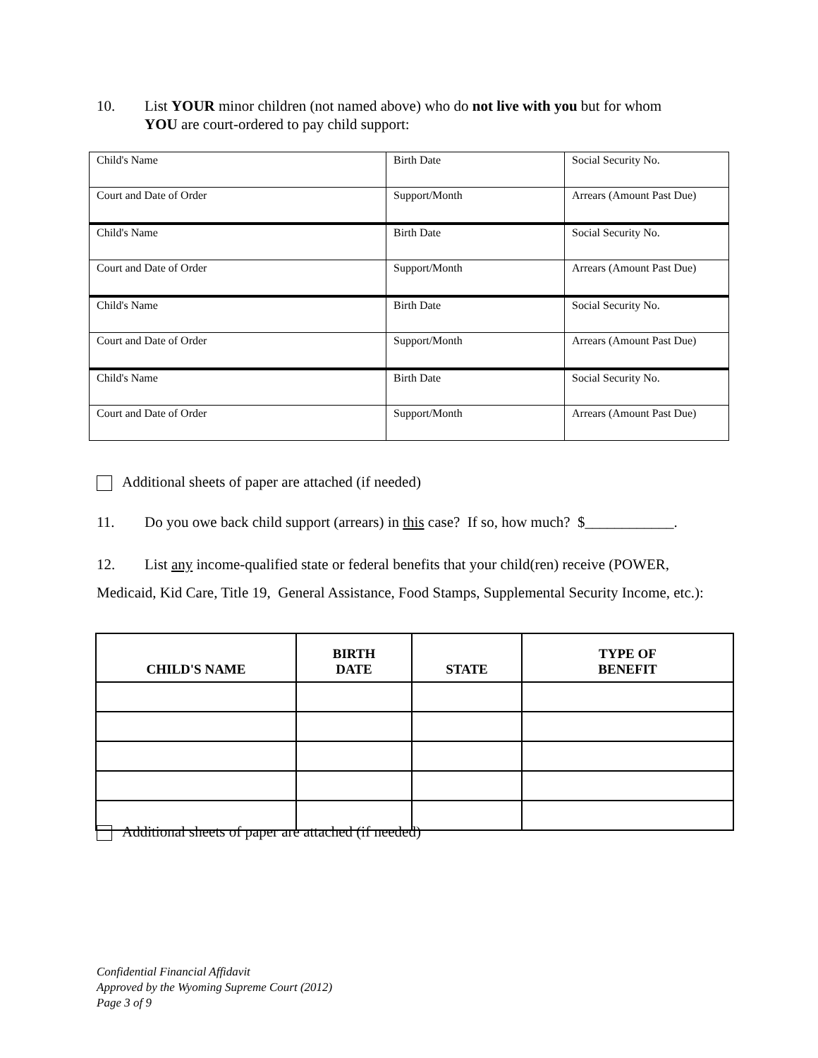10. List YOUR minor children (not named above) who do not live with you but for whom
YOU are court-ordered to pay child support:
| Child's Name | Birth Date | Social Security No. |
| Court and Date of Order | Support/Month | Arrears (Amount Past Due) |
| Child's Name | Birth Date | Social Security No. |
| Court and Date of Order | Support/Month | Arrears (Amount Past Due) |
| Child's Name | Birth Date | Social Security No. |
| Court and Date of Order | Support/Month | Arrears (Amount Past Due) |
| Child's Name | Birth Date | Social Security No. |
| Court and Date of Order | Support/Month | Arrears (Amount Past Due) |
Additional sheets of paper are attached (if needed)
11. Do you owe back child support (arrears) in this case? If so, how much? $____________.
12. List any income-qualified state or federal benefits that your child(ren) receive (POWER, Medicaid, Kid Care, Title 19, General Assistance, Food Stamps, Supplemental Security Income, etc.):
| CHILD'S NAME | BIRTH DATE | STATE | TYPE OF BENEFIT |
| --- | --- | --- | --- |
Additional sheets of paper are attached (if needed)
Confidential Financial Affidavit
Approved by the Wyoming Supreme Court (2012)
Page 3 of 9